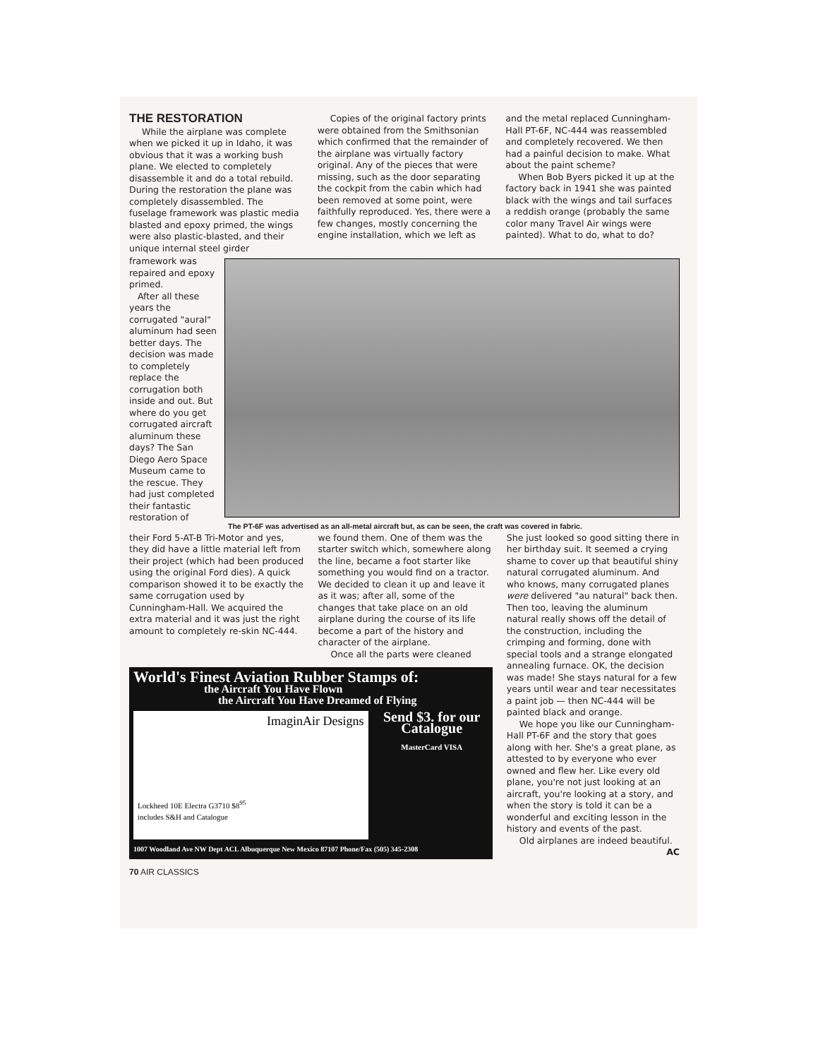THE RESTORATION
While the airplane was complete when we picked it up in Idaho, it was obvious that it was a working bush plane. We elected to completely disassemble it and do a total rebuild. During the restoration the plane was completely disassembled. The fuselage framework was plastic media blasted and epoxy primed, the wings were also plastic-blasted, and their unique internal steel girder
Copies of the original factory prints were obtained from the Smithsonian which confirmed that the remainder of the airplane was virtually factory original. Any of the pieces that were missing, such as the door separating the cockpit from the cabin which had been removed at some point, were faithfully reproduced. Yes, there were a few changes, mostly concerning the engine installation, which we left as
and the metal replaced Cunningham-Hall PT-6F, NC-444 was reassembled and completely recovered. We then had a painful decision to make. What about the paint scheme?
When Bob Byers picked it up at the factory back in 1941 she was painted black with the wings and tail surfaces a reddish orange (probably the same color many Travel Air wings were painted). What to do, what to do?
framework was repaired and epoxy primed.
After all these years the corrugated "aural" aluminum had seen better days. The decision was made to completely replace the corrugation both inside and out. But where do you get corrugated aircraft aluminum these days? The San Diego Aero Space Museum came to the rescue. They had just completed their fantastic restoration of
The PT-6F was advertised as an all-metal aircraft but, as can be seen, the craft was covered in fabric.
their Ford 5-AT-B Tri-Motor and yes, they did have a little material left from their project (which had been produced using the original Ford dies). A quick comparison showed it to be exactly the same corrugation used by Cunningham-Hall. We acquired the extra material and it was just the right amount to completely re-skin NC-444.
we found them. One of them was the starter switch which, somewhere along the line, became a foot starter like something you would find on a tractor. We decided to clean it up and leave it as it was; after all, some of the changes that take place on an old airplane during the course of its life become a part of the history and character of the airplane.
Once all the parts were cleaned
World's Finest Aviation Rubber Stamps of:
the Aircraft You Have Flown
the Aircraft You Have Dreamed of Flying
ImaginAir Designs
Lockheed 10E Electra G3710 $8<sup>95</sup>
includes S&H and Catalogue
Send $3. for our Catalogue
MasterCard VISA
1007 Woodland Ave NW Dept ACL Albuquerque New Mexico 87107 Phone/Fax (505) 345-2308
She just looked so good sitting there in her birthday suit. It seemed a crying shame to cover up that beautiful shiny natural corrugated aluminum. And who knows, many corrugated planes were delivered "au natural" back then. Then too, leaving the aluminum natural really shows off the detail of the construction, including the crimping and forming, done with special tools and a strange elongated annealing furnace. OK, the decision was made! She stays natural for a few years until wear and tear necessitates a paint job — then NC-444 will be painted black and orange.
We hope you like our Cunningham-Hall PT-6F and the story that goes along with her. She's a great plane, as attested to by everyone who ever owned and flew her. Like every old plane, you're not just looking at an aircraft, you're looking at a story, and when the story is told it can be a wonderful and exciting lesson in the history and events of the past.
Old airplanes are indeed beautiful. AC
70 AIR CLASSICS